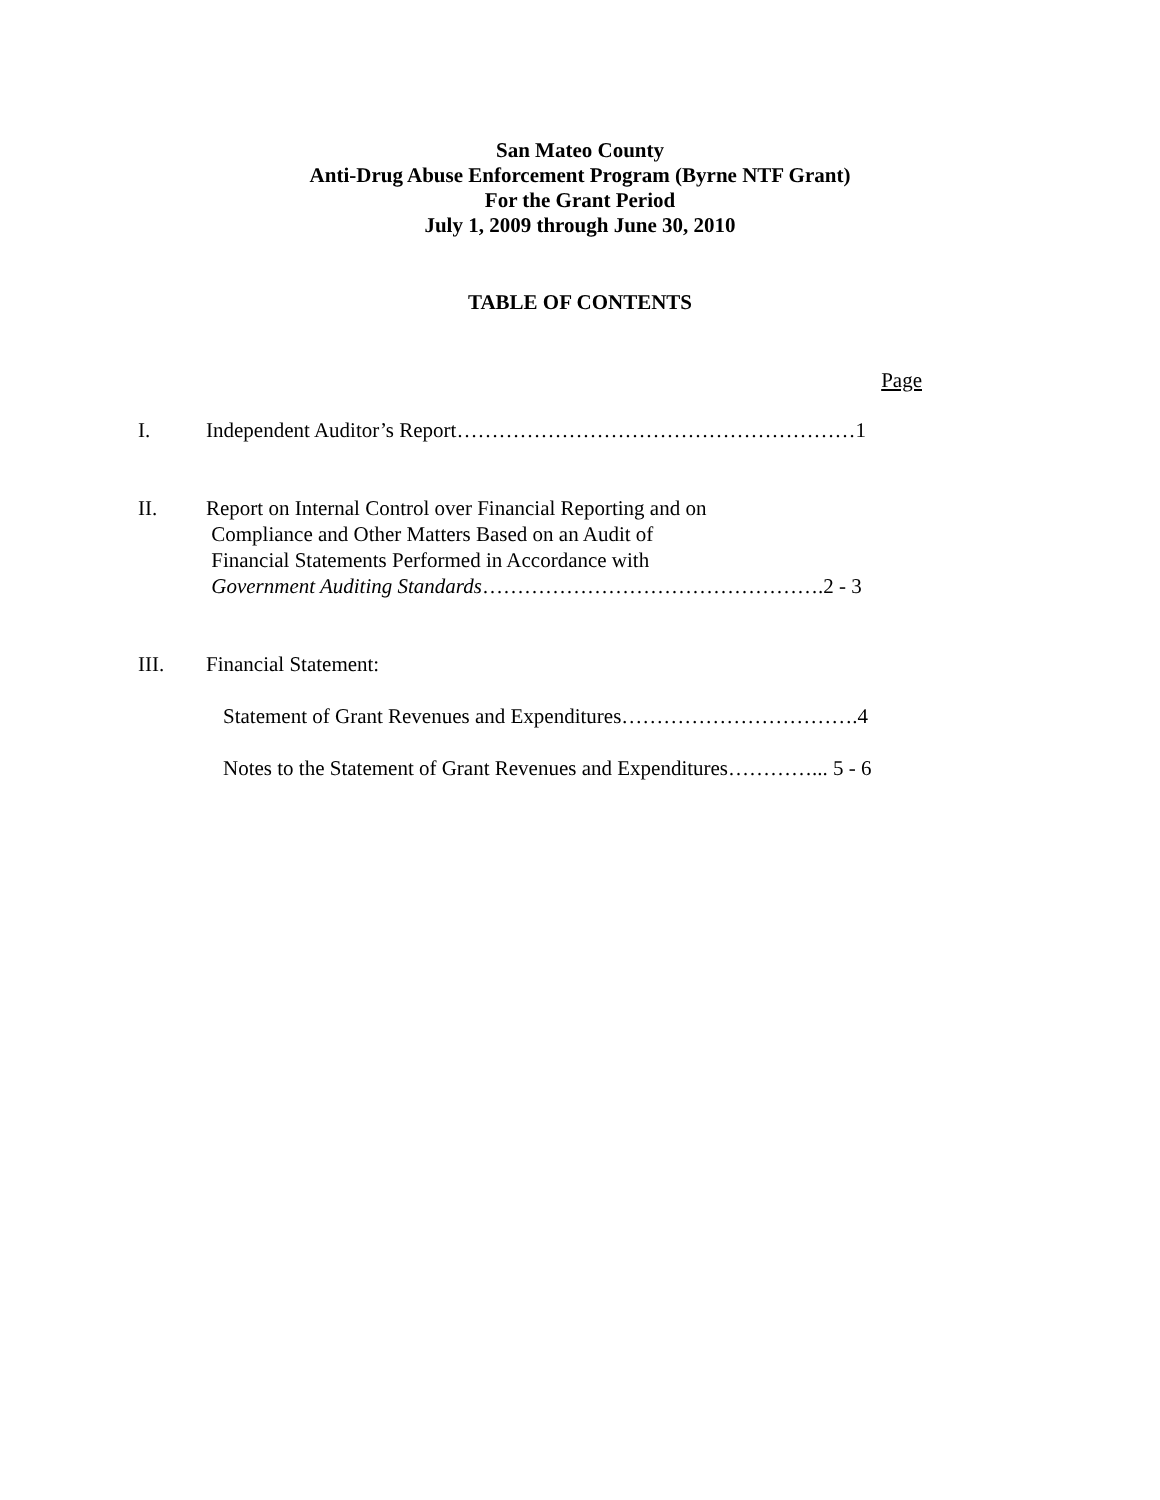San Mateo County
Anti-Drug Abuse Enforcement Program (Byrne NTF Grant)
For the Grant Period
July 1, 2009 through June 30, 2010
TABLE OF CONTENTS
Page
I. Independent Auditor’s Report…………………………………………………1
II. Report on Internal Control over Financial Reporting and on
Compliance and Other Matters Based on an Audit of
Financial Statements Performed in Accordance with
Government Auditing Standards………………………………………….2 - 3
III. Financial Statement:
Statement of Grant Revenues and Expenditures…………………………….4
Notes to the Statement of Grant Revenues and Expenditures…………... 5 - 6